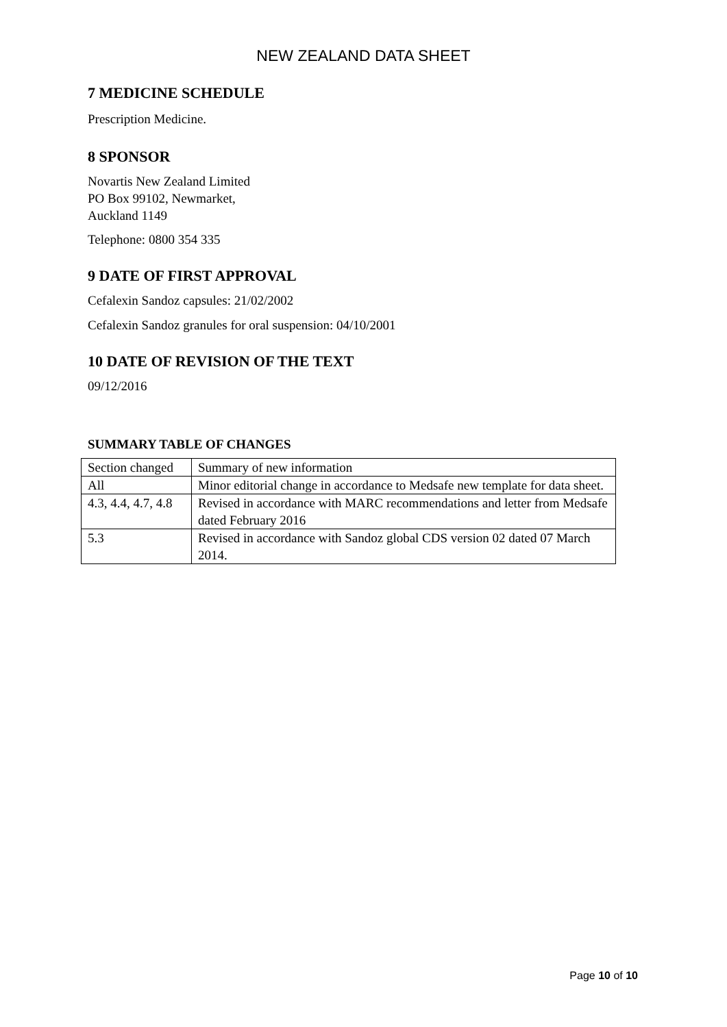NEW ZEALAND DATA SHEET
7 MEDICINE SCHEDULE
Prescription Medicine.
8 SPONSOR
Novartis New Zealand Limited
PO Box 99102, Newmarket,
Auckland 1149
Telephone: 0800 354 335
9 DATE OF FIRST APPROVAL
Cefalexin Sandoz capsules: 21/02/2002
Cefalexin Sandoz granules for oral suspension: 04/10/2001
10 DATE OF REVISION OF THE TEXT
09/12/2016
SUMMARY TABLE OF CHANGES
| Section changed | Summary of new information |
| All | Minor editorial change in accordance to Medsafe new template for data sheet. |
| 4.3, 4.4, 4.7, 4.8 | Revised in accordance with MARC recommendations and letter from Medsafe dated February 2016 |
| 5.3 | Revised in accordance with Sandoz global CDS version 02 dated 07 March 2014. |
Page 10 of 10